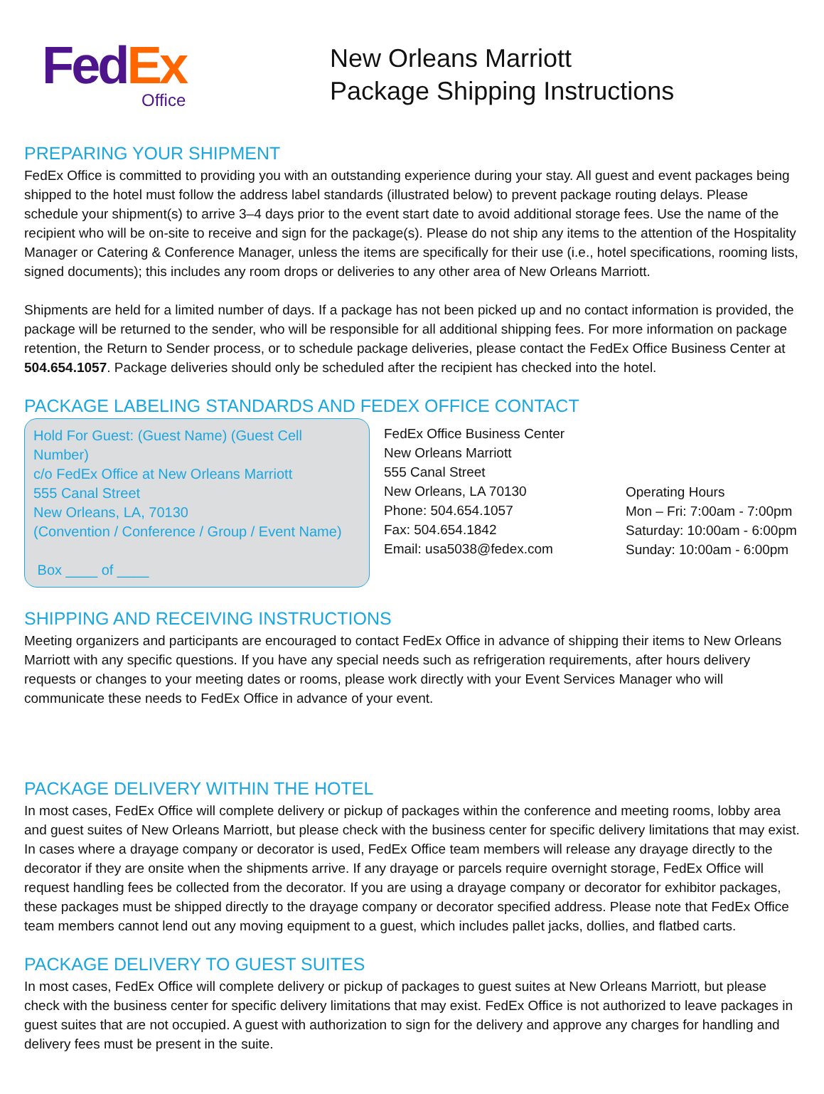Fed Ex
Office
New Orleans Marriott
Package Shipping Instructions
PREPARING YOUR SHIPMENT
FedEx Office is committed to providing you with an outstanding experience during your stay. All guest and event packages being shipped to the hotel must follow the address label standards (illustrated below) to prevent package routing delays. Please schedule your shipment(s) to arrive 3–4 days prior to the event start date to avoid additional storage fees. Use the name of the recipient who will be on-site to receive and sign for the package(s). Please do not ship any items to the attention of the Hospitality Manager or Catering & Conference Manager, unless the items are specifically for their use (i.e., hotel specifications, rooming lists, signed documents); this includes any room drops or deliveries to any other area of New Orleans Marriott.
Shipments are held for a limited number of days. If a package has not been picked up and no contact information is provided, the package will be returned to the sender, who will be responsible for all additional shipping fees. For more information on package retention, the Return to Sender process, or to schedule package deliveries, please contact the FedEx Office Business Center at 504.654.1057. Package deliveries should only be scheduled after the recipient has checked into the hotel.
PACKAGE LABELING STANDARDS AND FEDEX OFFICE CONTACT
Hold For Guest: (Guest Name) (Guest Cell Number)
c/o FedEx Office at New Orleans Marriott
555 Canal Street
New Orleans, LA, 70130
(Convention / Conference / Group / Event Name)
Box ____ of ____
FedEx Office Business Center
New Orleans Marriott
555 Canal Street
New Orleans, LA 70130
Phone: 504.654.1057
Fax: 504.654.1842
Email: usa5038@fedex.com
Operating Hours
Mon – Fri: 7:00am - 7:00pm
Saturday: 10:00am - 6:00pm
Sunday: 10:00am - 6:00pm
SHIPPING AND RECEIVING INSTRUCTIONS
Meeting organizers and participants are encouraged to contact FedEx Office in advance of shipping their items to New Orleans Marriott with any specific questions. If you have any special needs such as refrigeration requirements, after hours delivery requests or changes to your meeting dates or rooms, please work directly with your Event Services Manager who will communicate these needs to FedEx Office in advance of your event.
PACKAGE DELIVERY WITHIN THE HOTEL
In most cases, FedEx Office will complete delivery or pickup of packages within the conference and meeting rooms, lobby area and guest suites of New Orleans Marriott, but please check with the business center for specific delivery limitations that may exist. In cases where a drayage company or decorator is used, FedEx Office team members will release any drayage directly to the decorator if they are onsite when the shipments arrive. If any drayage or parcels require overnight storage, FedEx Office will request handling fees be collected from the decorator. If you are using a drayage company or decorator for exhibitor packages, these packages must be shipped directly to the drayage company or decorator specified address. Please note that FedEx Office team members cannot lend out any moving equipment to a guest, which includes pallet jacks, dollies, and flatbed carts.
PACKAGE DELIVERY TO GUEST SUITES
In most cases, FedEx Office will complete delivery or pickup of packages to guest suites at New Orleans Marriott, but please check with the business center for specific delivery limitations that may exist. FedEx Office is not authorized to leave packages in guest suites that are not occupied. A guest with authorization to sign for the delivery and approve any charges for handling and delivery fees must be present in the suite.